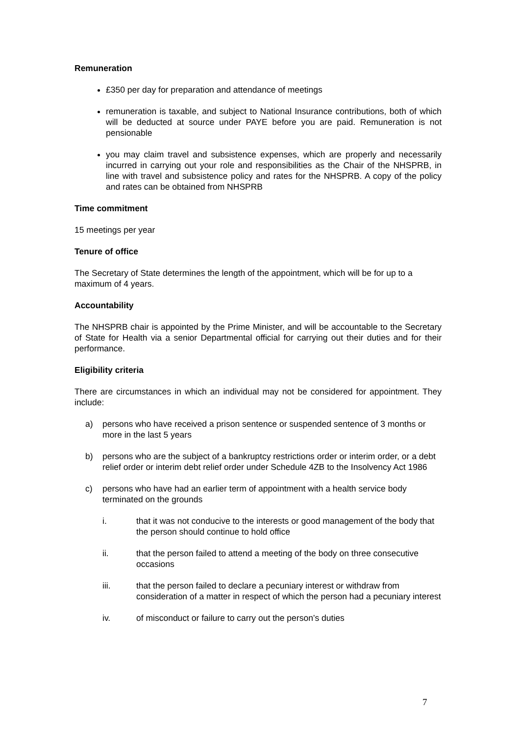Remuneration
£350 per day for preparation and attendance of meetings
remuneration is taxable, and subject to National Insurance contributions, both of which will be deducted at source under PAYE before you are paid. Remuneration is not pensionable
you may claim travel and subsistence expenses, which are properly and necessarily incurred in carrying out your role and responsibilities as the Chair of the NHSPRB, in line with travel and subsistence policy and rates for the NHSPRB. A copy of the policy and rates can be obtained from NHSPRB
Time commitment
15 meetings per year
Tenure of office
The Secretary of State determines the length of the appointment, which will be for up to a maximum of 4 years.
Accountability
The NHSPRB chair is appointed by the Prime Minister, and will be accountable to the Secretary of State for Health via a senior Departmental official for carrying out their duties and for their performance.
Eligibility criteria
There are circumstances in which an individual may not be considered for appointment. They include:
a) persons who have received a prison sentence or suspended sentence of 3 months or more in the last 5 years
b) persons who are the subject of a bankruptcy restrictions order or interim order, or a debt relief order or interim debt relief order under Schedule 4ZB to the Insolvency Act 1986
c) persons who have had an earlier term of appointment with a health service body terminated on the grounds
i. that it was not conducive to the interests or good management of the body that the person should continue to hold office
ii. that the person failed to attend a meeting of the body on three consecutive occasions
iii. that the person failed to declare a pecuniary interest or withdraw from consideration of a matter in respect of which the person had a pecuniary interest
iv. of misconduct or failure to carry out the person’s duties
7